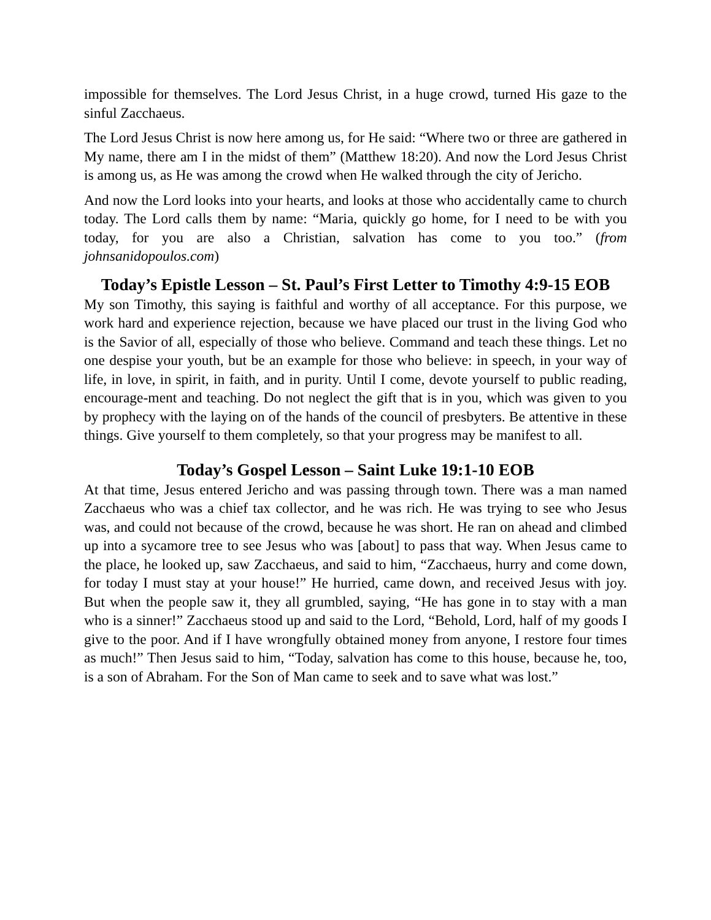impossible for themselves. The Lord Jesus Christ, in a huge crowd, turned His gaze to the sinful Zacchaeus.
The Lord Jesus Christ is now here among us, for He said: “Where two or three are gathered in My name, there am I in the midst of them” (Matthew 18:20). And now the Lord Jesus Christ is among us, as He was among the crowd when He walked through the city of Jericho.
And now the Lord looks into your hearts, and looks at those who accidentally came to church today. The Lord calls them by name: “Maria, quickly go home, for I need to be with you today, for you are also a Christian, salvation has come to you too.” (from johnsanidopoulos.com)
Today’s Epistle Lesson – St. Paul’s First Letter to Timothy 4:9-15 EOB
My son Timothy, this saying is faithful and worthy of all acceptance. For this purpose, we work hard and experience rejection, because we have placed our trust in the living God who is the Savior of all, especially of those who believe. Command and teach these things. Let no one despise your youth, but be an example for those who believe: in speech, in your way of life, in love, in spirit, in faith, and in purity. Until I come, devote yourself to public reading, encourage-ment and teaching. Do not neglect the gift that is in you, which was given to you by prophecy with the laying on of the hands of the council of presbyters. Be attentive in these things. Give yourself to them completely, so that your progress may be manifest to all.
Today’s Gospel Lesson – Saint Luke 19:1-10 EOB
At that time, Jesus entered Jericho and was passing through town. There was a man named Zacchaeus who was a chief tax collector, and he was rich. He was trying to see who Jesus was, and could not because of the crowd, because he was short. He ran on ahead and climbed up into a sycamore tree to see Jesus who was [about] to pass that way. When Jesus came to the place, he looked up, saw Zacchaeus, and said to him, “Zacchaeus, hurry and come down, for today I must stay at your house!” He hurried, came down, and received Jesus with joy. But when the people saw it, they all grumbled, saying, “He has gone in to stay with a man who is a sinner!” Zacchaeus stood up and said to the Lord, “Behold, Lord, half of my goods I give to the poor. And if I have wrongfully obtained money from anyone, I restore four times as much!” Then Jesus said to him, “Today, salvation has come to this house, because he, too, is a son of Abraham. For the Son of Man came to seek and to save what was lost.”